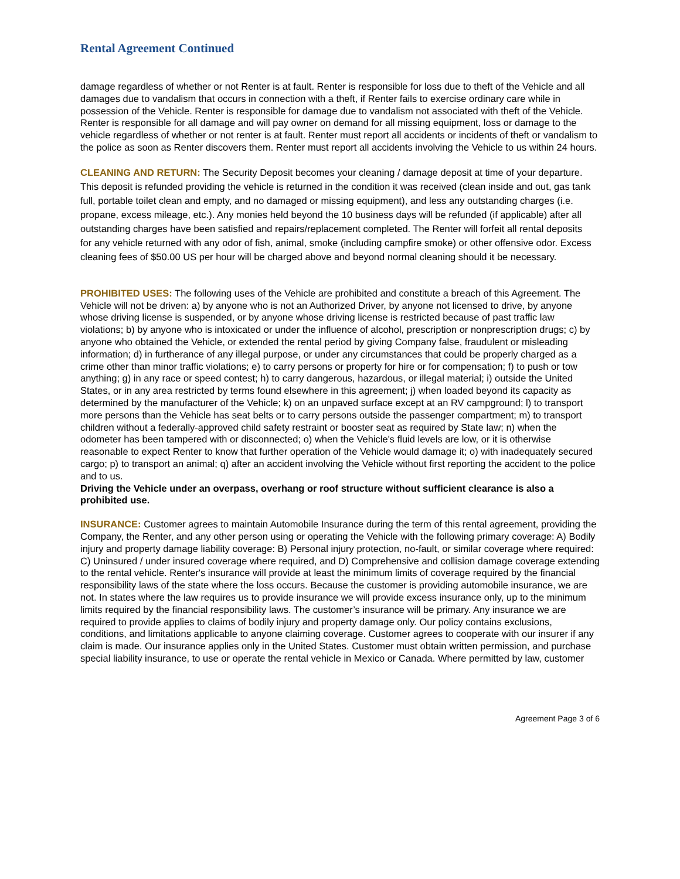Rental Agreement Continued
damage regardless of whether or not Renter is at fault. Renter is responsible for loss due to theft of the Vehicle and all damages due to vandalism that occurs in connection with a theft, if Renter fails to exercise ordinary care while in possession of the Vehicle. Renter is responsible for damage due to vandalism not associated with theft of the Vehicle. Renter is responsible for all damage and will pay owner on demand for all missing equipment, loss or damage to the vehicle regardless of whether or not renter is at fault. Renter must report all accidents or incidents of theft or vandalism to the police as soon as Renter discovers them. Renter must report all accidents involving the Vehicle to us within 24 hours.
CLEANING AND RETURN: The Security Deposit becomes your cleaning / damage deposit at time of your departure. This deposit is refunded providing the vehicle is returned in the condition it was received (clean inside and out, gas tank full, portable toilet clean and empty, and no damaged or missing equipment), and less any outstanding charges (i.e. propane, excess mileage, etc.). Any monies held beyond the 10 business days will be refunded (if applicable) after all outstanding charges have been satisfied and repairs/replacement completed. The Renter will forfeit all rental deposits for any vehicle returned with any odor of fish, animal, smoke (including campfire smoke) or other offensive odor. Excess cleaning fees of $50.00 US per hour will be charged above and beyond normal cleaning should it be necessary.
PROHIBITED USES: The following uses of the Vehicle are prohibited and constitute a breach of this Agreement. The Vehicle will not be driven: a) by anyone who is not an Authorized Driver, by anyone not licensed to drive, by anyone whose driving license is suspended, or by anyone whose driving license is restricted because of past traffic law violations; b) by anyone who is intoxicated or under the influence of alcohol, prescription or nonprescription drugs; c) by anyone who obtained the Vehicle, or extended the rental period by giving Company false, fraudulent or misleading information; d) in furtherance of any illegal purpose, or under any circumstances that could be properly charged as a crime other than minor traffic violations; e) to carry persons or property for hire or for compensation; f) to push or tow anything; g) in any race or speed contest; h) to carry dangerous, hazardous, or illegal material; i) outside the United States, or in any area restricted by terms found elsewhere in this agreement; j) when loaded beyond its capacity as determined by the manufacturer of the Vehicle; k) on an unpaved surface except at an RV campground; l) to transport more persons than the Vehicle has seat belts or to carry persons outside the passenger compartment; m) to transport children without a federally-approved child safety restraint or booster seat as required by State law; n) when the odometer has been tampered with or disconnected; o) when the Vehicle's fluid levels are low, or it is otherwise reasonable to expect Renter to know that further operation of the Vehicle would damage it; o) with inadequately secured cargo; p) to transport an animal; q) after an accident involving the Vehicle without first reporting the accident to the police and to us.
Driving the Vehicle under an overpass, overhang or roof structure without sufficient clearance is also a prohibited use.
INSURANCE: Customer agrees to maintain Automobile Insurance during the term of this rental agreement, providing the Company, the Renter, and any other person using or operating the Vehicle with the following primary coverage: A) Bodily injury and property damage liability coverage: B) Personal injury protection, no-fault, or similar coverage where required: C) Uninsured / under insured coverage where required, and D) Comprehensive and collision damage coverage extending to the rental vehicle. Renter's insurance will provide at least the minimum limits of coverage required by the financial responsibility laws of the state where the loss occurs. Because the customer is providing automobile insurance, we are not. In states where the law requires us to provide insurance we will provide excess insurance only, up to the minimum limits required by the financial responsibility laws. The customer’s insurance will be primary. Any insurance we are required to provide applies to claims of bodily injury and property damage only. Our policy contains exclusions, conditions, and limitations applicable to anyone claiming coverage. Customer agrees to cooperate with our insurer if any claim is made. Our insurance applies only in the United States. Customer must obtain written permission, and purchase special liability insurance, to use or operate the rental vehicle in Mexico or Canada. Where permitted by law, customer
Agreement Page 3 of 6